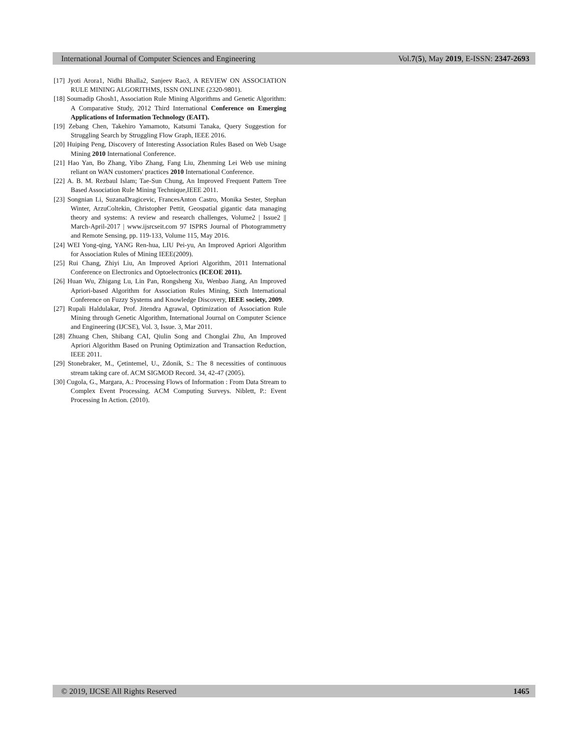International Journal of Computer Sciences and Engineering Vol.7(5), May 2019, E-ISSN: 2347-2693
[17] Jyoti Arora1, Nidhi Bhalla2, Sanjeev Rao3, A REVIEW ON ASSOCIATION RULE MINING ALGORITHMS, ISSN ONLINE (2320-9801).
[18] Soumadip Ghosh1, Association Rule Mining Algorithms and Genetic Algorithm: A Comparative Study, 2012 Third International Conference on Emerging Applications of Information Technology (EAIT).
[19] Zebang Chen, Takehiro Yamamoto, Katsumi Tanaka, Query Suggestion for Struggling Search by Struggling Flow Graph, IEEE 2016.
[20] Huiping Peng, Discovery of Interesting Association Rules Based on Web Usage Mining 2010 International Conference.
[21] Hao Yan, Bo Zhang, Yibo Zhang, Fang Liu, Zhenming Lei Web use mining reliant on WAN customers' practices 2010 International Conference.
[22] A. B. M. Rezbaul Islam; Tae-Sun Chung, An Improved Frequent Pattern Tree Based Association Rule Mining Technique,IEEE 2011.
[23] Songnian Li, SuzanaDragicevic, FrancesAnton Castro, Monika Sester, Stephan Winter, ArzuColtekin, Christopher Pettit, Geospatial gigantic data managing theory and systems: A review and research challenges, Volume2 | Issue2 || March-April-2017 | www.ijsrcseit.com 97 ISPRS Journal of Photogrammetry and Remote Sensing, pp. 119-133, Volume 115, May 2016.
[24] WEI Yong-qing, YANG Ren-hua, LIU Pei-yu, An Improved Apriori Algorithm for Association Rules of Mining IEEE(2009).
[25] Rui Chang, Zhiyi Liu, An Improved Apriori Algorithm, 2011 International Conference on Electronics and Optoelectronics (ICEOE 2011).
[26] Huan Wu, Zhigang Lu, Lin Pan, Rongsheng Xu, Wenbao Jiang, An Improved Apriori-based Algorithm for Association Rules Mining, Sixth International Conference on Fuzzy Systems and Knowledge Discovery, IEEE society, 2009.
[27] Rupali Haldulakar, Prof. Jitendra Agrawal, Optimization of Association Rule Mining through Genetic Algorithm, International Journal on Computer Science and Engineering (IJCSE), Vol. 3, Issue. 3, Mar 2011.
[28] Zhuang Chen, Shibang CAI, Qiulin Song and Chonglai Zhu, An Improved Apriori Algorithm Based on Pruning Optimization and Transaction Reduction, IEEE 2011.
[29] Stonebraker, M., Çetintemel, U., Zdonik, S.: The 8 necessities of continuous stream taking care of. ACM SIGMOD Record. 34, 42-47 (2005).
[30] Cugola, G., Margara, A.: Processing Flows of Information : From Data Stream to Complex Event Processing. ACM Computing Surveys. Niblett, P.: Event Processing In Action. (2010).
© 2019, IJCSE All Rights Reserved 1465